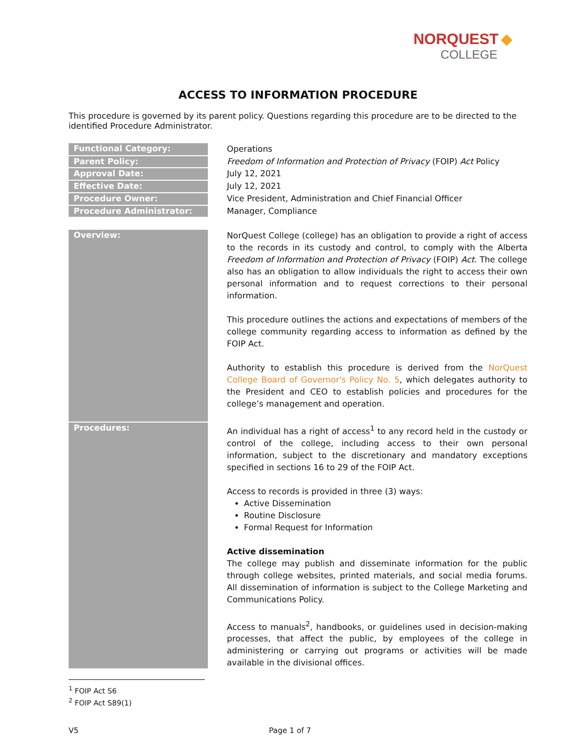NORQUEST ◆
COLLEGE
ACCESS TO INFORMATION PROCEDURE
This procedure is governed by its parent policy. Questions regarding this procedure are to be directed to the identified Procedure Administrator.
| Functional Category: | Operations |
| Parent Policy: | Freedom of Information and Protection of Privacy (FOIP) Act Policy |
| Approval Date: | July 12, 2021 |
| Effective Date: | July 12, 2021 |
| Procedure Owner: | Vice President, Administration and Chief Financial Officer |
| Procedure Administrator: | Manager, Compliance |
| Overview: | NorQuest College (college) has an obligation to provide a right of access to the records in its custody and control, to comply with the Alberta Freedom of Information and Protection of Privacy (FOIP) Act . The college also has an obligation to allow individuals the right to access their own personal information and to request corrections to their personal information. This procedure outlines the actions and expectations of members of the college community regarding access to information as defined by the FOIP Act. Authority to establish this procedure is derived from the NorQuest College Board of Governor's Policy No. 5 , which delegates authority to the President and CEO to establish policies and procedures for the college’s management and operation. |
| Procedures: | An individual has a right of access<sup>1</sup> to any record held in the custody or control of the college, including access to their own personal information, subject to the discretionary and mandatory exceptions specified in sections 16 to 29 of the FOIP Act. Access to records is provided in three (3) ways: Active Dissemination Routine Disclosure Formal Request for Information Active dissemination The college may publish and disseminate information for the public through college websites, printed materials, and social media forums. All dissemination of information is subject to the College Marketing and Communications Policy. Access to manuals<sup>2</sup>, handbooks, or guidelines used in decision-making processes, that affect the public, by employees of the college in administering or carrying out programs or activities will be made available in the divisional offices. |
<sup>1</sup> FOIP Act S6
<sup>2</sup> FOIP Act S89(1)
V5 Page 1 of 7